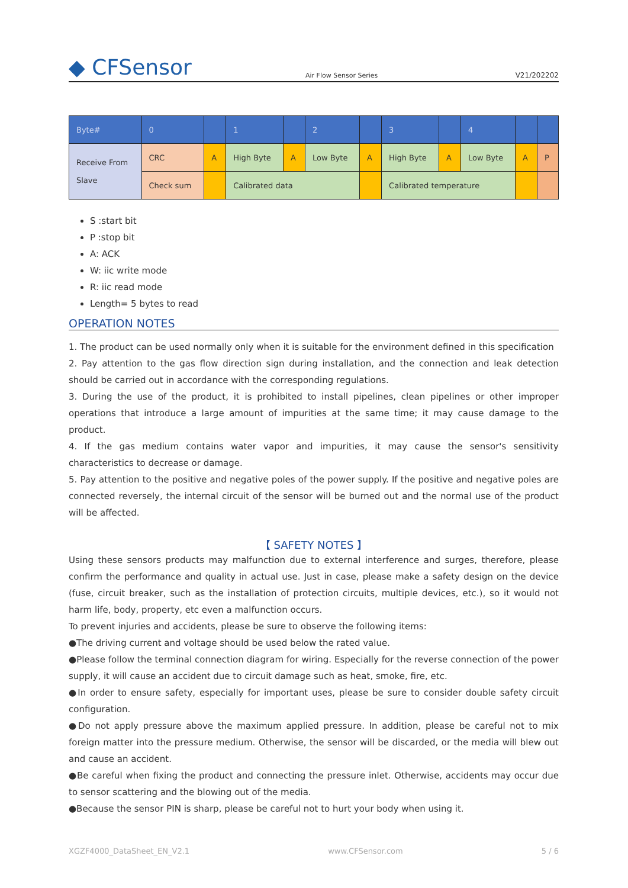◆ CFSensor
Air Flow Sensor Series
V21/202202
| Byte# | 0 | | 1 | | 2 | | 3 | | 4 | | |
| Receive From Slave | CRC | A | High Byte | A | Low Byte | A | High Byte | A | Low Byte | A | P |
| | Check sum | | Calibrated data | | | | Calibrated temperature | | | | |
S :start bit
P :stop bit
A: ACK
W: iic write mode
R: iic read mode
Length= 5 bytes to read
OPERATION NOTES
1. The product can be used normally only when it is suitable for the environment defined in this specification
2. Pay attention to the gas flow direction sign during installation, and the connection and leak detection should be carried out in accordance with the corresponding regulations.
3. During the use of the product, it is prohibited to install pipelines, clean pipelines or other improper operations that introduce a large amount of impurities at the same time; it may cause damage to the product.
4. If the gas medium contains water vapor and impurities, it may cause the sensor's sensitivity characteristics to decrease or damage.
5. Pay attention to the positive and negative poles of the power supply. If the positive and negative poles are connected reversely, the internal circuit of the sensor will be burned out and the normal use of the product will be affected.
【 SAFETY NOTES 】
Using these sensors products may malfunction due to external interference and surges, therefore, please confirm the performance and quality in actual use. Just in case, please make a safety design on the device (fuse, circuit breaker, such as the installation of protection circuits, multiple devices, etc.), so it would not harm life, body, property, etc even a malfunction occurs.
To prevent injuries and accidents, please be sure to observe the following items:
●The driving current and voltage should be used below the rated value.
●Please follow the terminal connection diagram for wiring. Especially for the reverse connection of the power supply, it will cause an accident due to circuit damage such as heat, smoke, fire, etc.
●In order to ensure safety, especially for important uses, please be sure to consider double safety circuit configuration.
●Do not apply pressure above the maximum applied pressure. In addition, please be careful not to mix foreign matter into the pressure medium. Otherwise, the sensor will be discarded, or the media will blew out and cause an accident.
●Be careful when fixing the product and connecting the pressure inlet. Otherwise, accidents may occur due to sensor scattering and the blowing out of the media.
●Because the sensor PIN is sharp, please be careful not to hurt your body when using it.
XGZF4000_DataSheet_EN_V2.1 www.CFSensor.com 5 / 6